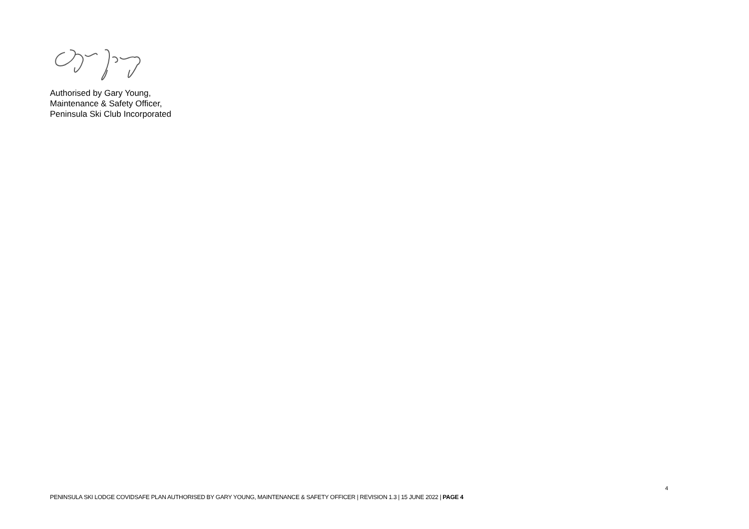Authorised by Gary Young,
Maintenance & Safety Officer,
Peninsula Ski Club Incorporated
4
PENINSULA SKI LODGE COVIDSAFE PLAN AUTHORISED BY GARY YOUNG, MAINTENANCE & SAFETY OFFICER | REVISION 1.3 | 15 JUNE 2022 | PAGE 4